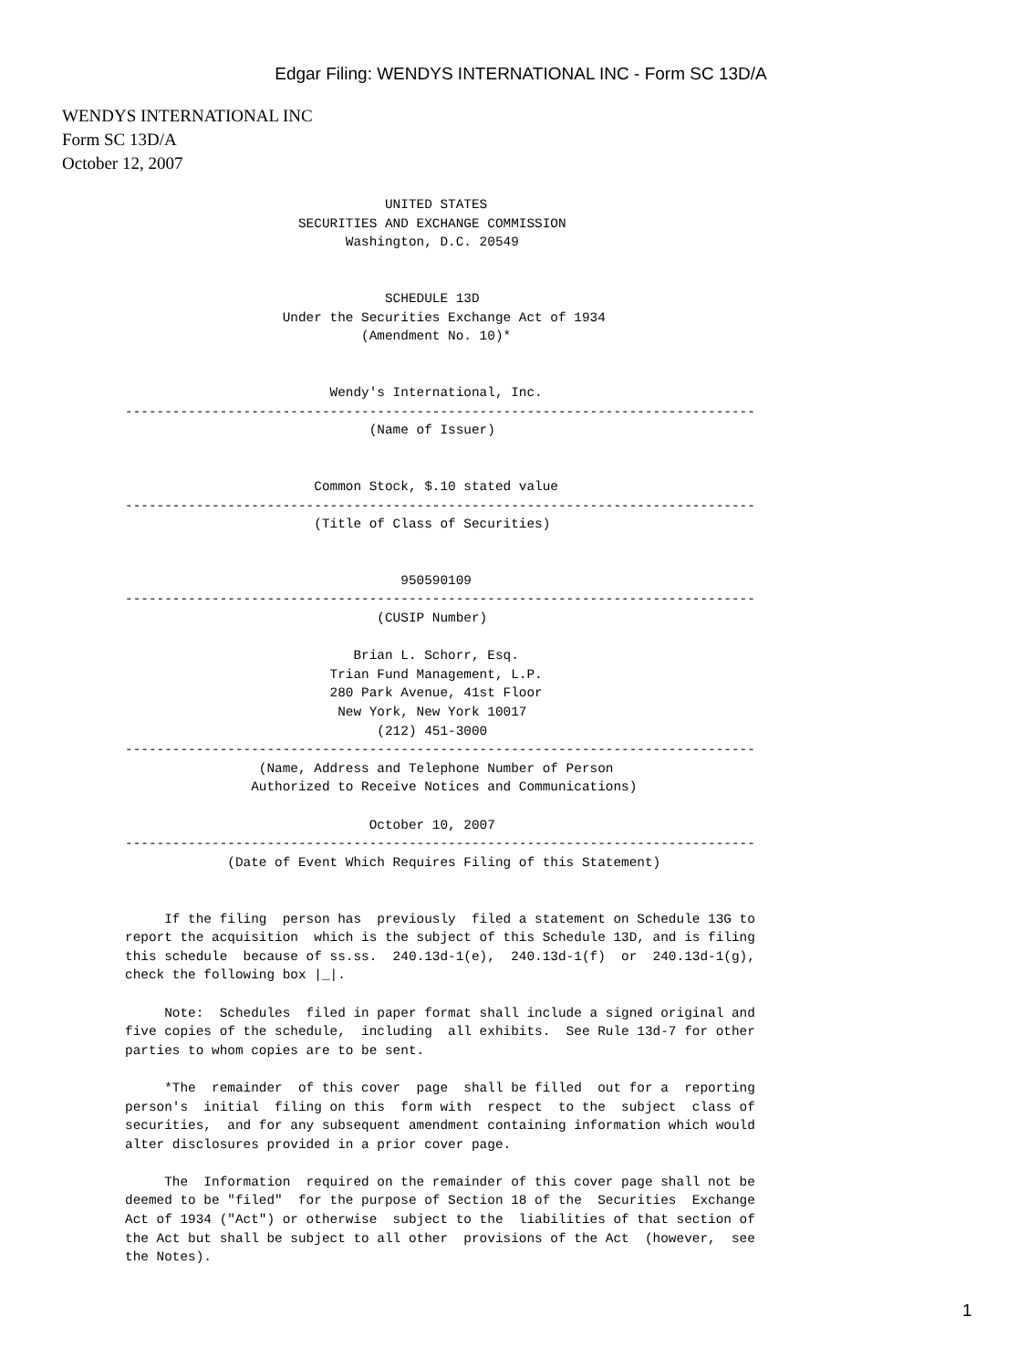Edgar Filing: WENDYS INTERNATIONAL INC - Form SC 13D/A
WENDYS INTERNATIONAL INC
Form SC 13D/A
October 12, 2007
                                 UNITED STATES
                      SECURITIES AND EXCHANGE COMMISSION
                            Washington, D.C. 20549


                                 SCHEDULE 13D
                    Under the Securities Exchange Act of 1934
                              (Amendment No. 10)*


                          Wendy's International, Inc.
--------------------------------------------------------------------------------
                               (Name of Issuer)


                        Common Stock, $.10 stated value
--------------------------------------------------------------------------------
                        (Title of Class of Securities)


                                   950590109
--------------------------------------------------------------------------------
                                (CUSIP Number)

                             Brian L. Schorr, Esq.
                          Trian Fund Management, L.P.
                          280 Park Avenue, 41st Floor
                           New York, New York 10017
                                (212) 451-3000
--------------------------------------------------------------------------------
                 (Name, Address and Telephone Number of Person
                Authorized to Receive Notices and Communications)

                               October 10, 2007
--------------------------------------------------------------------------------
             (Date of Event Which Requires Filing of this Statement)


     If the filing  person has  previously  filed a statement on Schedule 13G to
report the acquisition  which is the subject of this Schedule 13D, and is filing
this schedule  because of ss.ss.  240.13d-1(e),  240.13d-1(f)  or  240.13d-1(g),
check the following box |_|.

     Note:  Schedules  filed in paper format shall include a signed original and
five copies of the schedule,  including  all exhibits.  See Rule 13d-7 for other
parties to whom copies are to be sent.

     *The  remainder  of this cover  page  shall be filled  out for a  reporting
person's  initial  filing on this  form with  respect  to the  subject  class of
securities,  and for any subsequent amendment containing information which would
alter disclosures provided in a prior cover page.

     The  Information  required on the remainder of this cover page shall not be
deemed to be "filed"  for the purpose of Section 18 of the  Securities  Exchange
Act of 1934 ("Act") or otherwise  subject to the  liabilities of that section of
the Act but shall be subject to all other  provisions of the Act  (however,  see
the Notes).
1